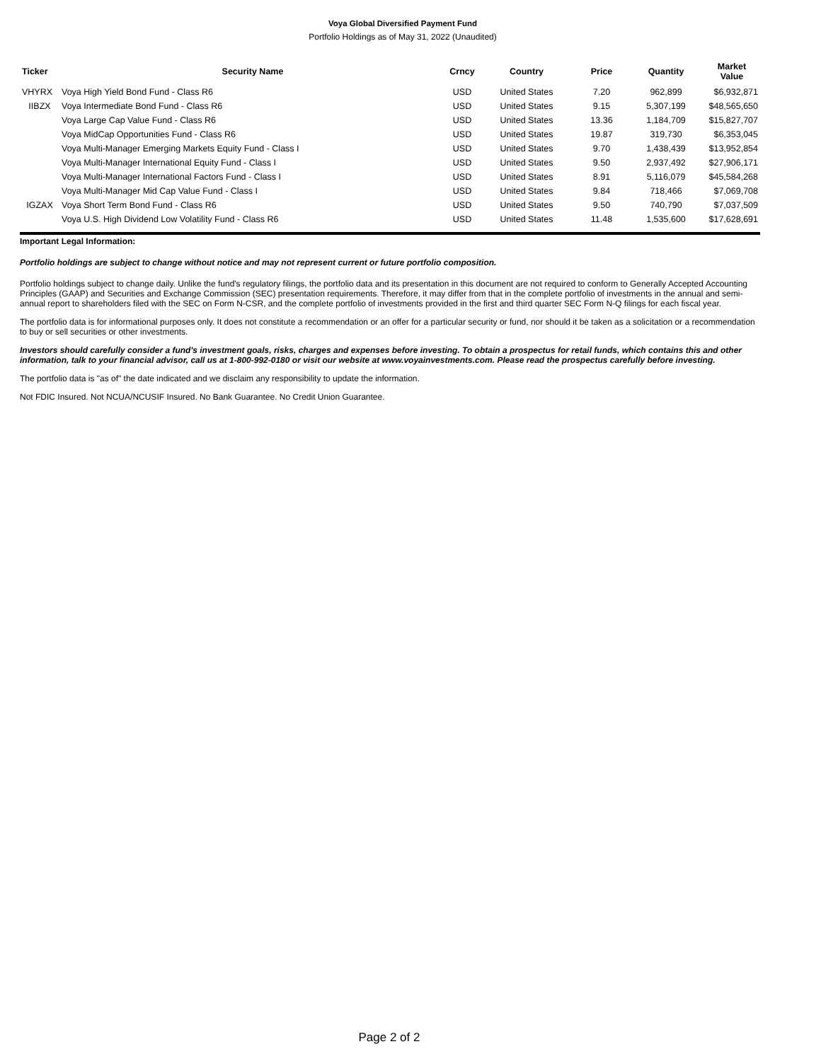Voya Global Diversified Payment Fund
Portfolio Holdings as of May 31, 2022 (Unaudited)
| Ticker | Security Name | Crncy | Country | Price | Quantity | Market Value |
| --- | --- | --- | --- | --- | --- | --- |
| VHYRX | Voya High Yield Bond Fund - Class R6 | USD | United States | 7.20 | 962,899 | $6,932,871 |
| IIBZX | Voya Intermediate Bond Fund - Class R6 | USD | United States | 9.15 | 5,307,199 | $48,565,650 |
| | Voya Large Cap Value Fund - Class R6 | USD | United States | 13.36 | 1,184,709 | $15,827,707 |
| | Voya MidCap Opportunities Fund - Class R6 | USD | United States | 19.87 | 319,730 | $6,353,045 |
| | Voya Multi-Manager Emerging Markets Equity Fund - Class I | USD | United States | 9.70 | 1,438,439 | $13,952,854 |
| | Voya Multi-Manager International Equity Fund - Class I | USD | United States | 9.50 | 2,937,492 | $27,906,171 |
| | Voya Multi-Manager International Factors Fund - Class I | USD | United States | 8.91 | 5,116,079 | $45,584,268 |
| | Voya Multi-Manager Mid Cap Value Fund - Class I | USD | United States | 9.84 | 718,466 | $7,069,708 |
| IGZAX | Voya Short Term Bond Fund - Class R6 | USD | United States | 9.50 | 740,790 | $7,037,509 |
| | Voya U.S. High Dividend Low Volatility Fund - Class R6 | USD | United States | 11.48 | 1,535,600 | $17,628,691 |
Important Legal Information:
Portfolio holdings are subject to change without notice and may not represent current or future portfolio composition.
Portfolio holdings subject to change daily. Unlike the fund's regulatory filings, the portfolio data and its presentation in this document are not required to conform to Generally Accepted Accounting Principles (GAAP) and Securities and Exchange Commission (SEC) presentation requirements. Therefore, it may differ from that in the complete portfolio of investments in the annual and semi-annual report to shareholders filed with the SEC on Form N-CSR, and the complete portfolio of investments provided in the first and third quarter SEC Form N-Q filings for each fiscal year.
The portfolio data is for informational purposes only. It does not constitute a recommendation or an offer for a particular security or fund, nor should it be taken as a solicitation or a recommendation to buy or sell securities or other investments.
Investors should carefully consider a fund's investment goals, risks, charges and expenses before investing. To obtain a prospectus for retail funds, which contains this and other information, talk to your financial advisor, call us at 1-800-992-0180 or visit our website at www.voyainvestments.com. Please read the prospectus carefully before investing.
The portfolio data is "as of" the date indicated and we disclaim any responsibility to update the information.
Not FDIC Insured. Not NCUA/NCUSIF Insured. No Bank Guarantee. No Credit Union Guarantee.
Page 2 of 2